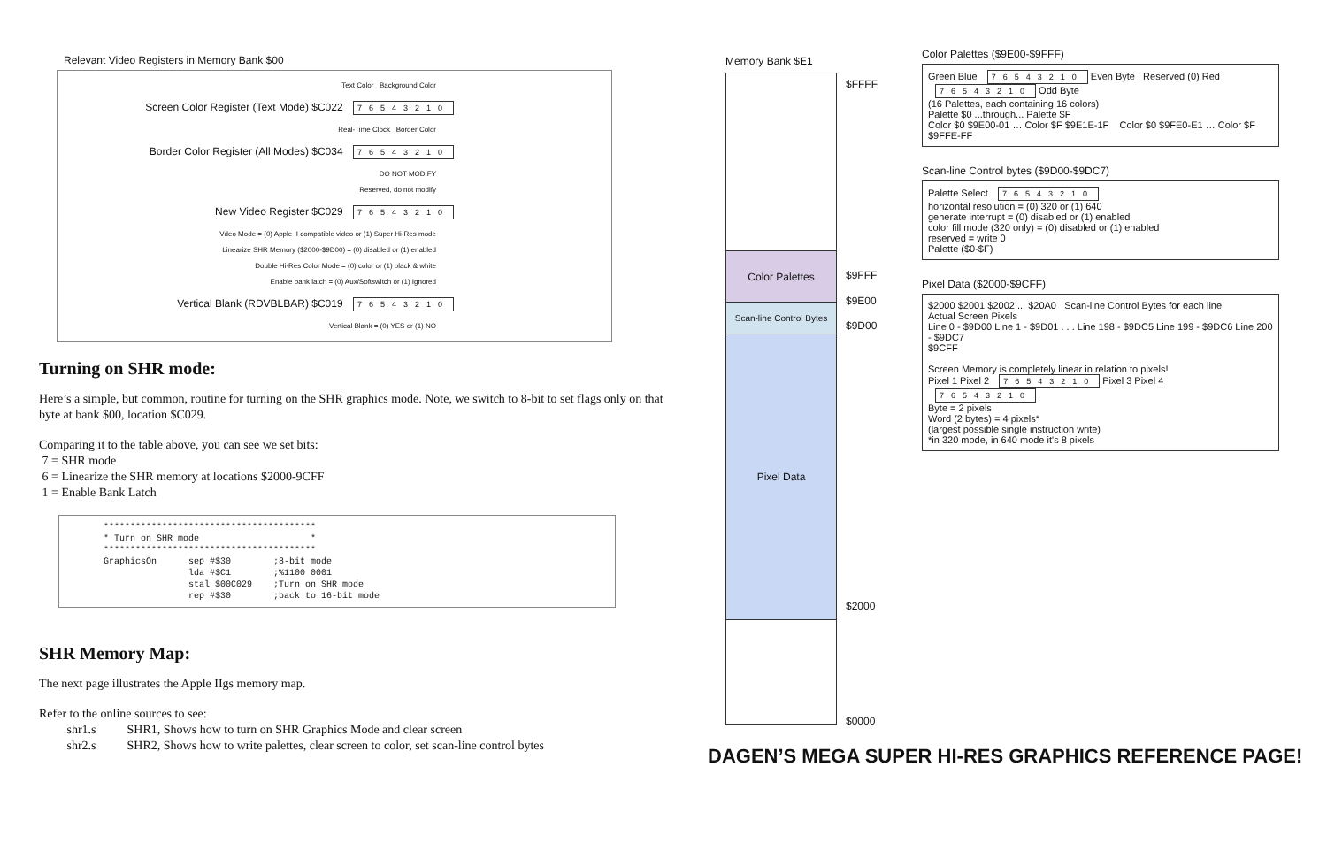Relevant Video Registers in Memory Bank $00
Text Color Background Color
Screen Color Register (Text Mode) $C022 76543210
Real-Time Clock Border Color
Border Color Register (All Modes) $C034 76543210
DO NOT MODIFY
Reserved, do not modify
New Video Register $C029 76543210
Vdeo Mode = (0) Apple II compatible video or (1) Super Hi-Res mode
Linearize SHR Memory ($2000-$9D00) = (0) disabled or (1) enabled
Double Hi-Res Color Mode = (0) color or (1) black & white
Enable bank latch = (0) Aux/Softswitch or (1) Ignored
Vertical Blank (RDVBLBAR) $C019 76543210
Vertical Blank = (0) YES or (1) NO
Turning on SHR mode:
Here’s a simple, but common, routine for turning on the SHR graphics mode. Note, we switch to 8-bit to set flags only on that byte at bank $00, location $C029.
Comparing it to the table above, you can see we set bits:
7 = SHR mode
6 = Linearize the SHR memory at locations $2000-9CFF
1 = Enable Bank Latch
****************************************
* Turn on SHR mode                     *
****************************************
GraphicsOn      sep #$30        ;8-bit mode
                lda #$C1        ;%1100 0001
                stal $00C029    ;Turn on SHR mode
                rep #$30        ;back to 16-bit mode
SHR Memory Map:
The next page illustrates the Apple IIgs memory map.
Refer to the online sources to see:
shr1.s SHR1, Shows how to turn on SHR Graphics Mode and clear screen
shr2.s SHR2, Shows how to write palettes, clear screen to color, set scan-line control bytes
Memory Bank $E1
Color Palettes
Scan-line Control Bytes
Pixel Data
$FFFF
$9FFF
$9E00
$9D00
$2000
$0000
Color Palettes ($9E00-$9FFF)
Green Blue 76543210 Even Byte Reserved (0) Red 76543210 Odd Byte
(16 Palettes, each containing 16 colors)
Palette $0 ...through... Palette $F
Color $0 $9E00-01 … Color $F $9E1E-1F Color $0 $9FE0-E1 … Color $F $9FFE-FF
Scan-line Control bytes ($9D00-$9DC7)
Palette Select 76543210
horizontal resolution = (0) 320 or (1) 640
generate interrupt = (0) disabled or (1) enabled
color fill mode (320 only) = (0) disabled or (1) enabled
reserved = write 0
Palette ($0-$F)
Pixel Data ($2000-$9CFF)
$2000 $2001 $2002 ... $20A0 Scan-line Control Bytes for each line
Actual Screen Pixels
Line 0 - $9D00 Line 1 - $9D01 . . . Line 198 - $9DC5 Line 199 - $9DC6 Line 200 - $9DC7
$9CFF
Screen Memory is completely linear in relation to pixels!
Pixel 1 Pixel 2 76543210 Pixel 3 Pixel 4 76543210
Byte = 2 pixels
Word (2 bytes) = 4 pixels*
(largest possible single instruction write)
*in 320 mode, in 640 mode it's 8 pixels
DAGEN’S MEGA SUPER HI-RES GRAPHICS REFERENCE PAGE!